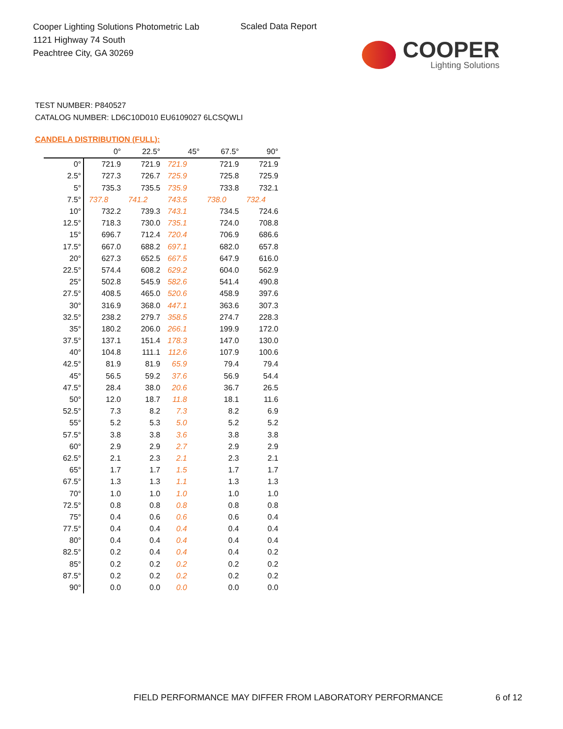Cooper Lighting Solutions Photometric Lab
1121 Highway 74 South
Peachtree City, GA 30269
Scaled Data Report
COOPER
Lighting Solutions
TEST NUMBER: P840527
CATALOG NUMBER: LD6C10D010 EU6109027 6LCSQWLI
CANDELA DISTRIBUTION (FULL):
| | 0° | 22.5° | 45° | 67.5° | 90° |
| --- | --- | --- | --- | --- | --- |
| 0° | 721.9 | 721.9 | 721.9 | 721.9 | 721.9 |
| 2.5° | 727.3 | 726.7 | 725.9 | 725.8 | 725.9 |
| 5° | 735.3 | 735.5 | 735.9 | 733.8 | 732.1 |
| 7.5° | 737.8 | 741.2 | 743.5 | 738.0 | 732.4 |
| 10° | 732.2 | 739.3 | 743.1 | 734.5 | 724.6 |
| 12.5° | 718.3 | 730.0 | 735.1 | 724.0 | 708.8 |
| 15° | 696.7 | 712.4 | 720.4 | 706.9 | 686.6 |
| 17.5° | 667.0 | 688.2 | 697.1 | 682.0 | 657.8 |
| 20° | 627.3 | 652.5 | 667.5 | 647.9 | 616.0 |
| 22.5° | 574.4 | 608.2 | 629.2 | 604.0 | 562.9 |
| 25° | 502.8 | 545.9 | 582.6 | 541.4 | 490.8 |
| 27.5° | 408.5 | 465.0 | 520.6 | 458.9 | 397.6 |
| 30° | 316.9 | 368.0 | 447.1 | 363.6 | 307.3 |
| 32.5° | 238.2 | 279.7 | 358.5 | 274.7 | 228.3 |
| 35° | 180.2 | 206.0 | 266.1 | 199.9 | 172.0 |
| 37.5° | 137.1 | 151.4 | 178.3 | 147.0 | 130.0 |
| 40° | 104.8 | 111.1 | 112.6 | 107.9 | 100.6 |
| 42.5° | 81.9 | 81.9 | 65.9 | 79.4 | 79.4 |
| 45° | 56.5 | 59.2 | 37.6 | 56.9 | 54.4 |
| 47.5° | 28.4 | 38.0 | 20.6 | 36.7 | 26.5 |
| 50° | 12.0 | 18.7 | 11.8 | 18.1 | 11.6 |
| 52.5° | 7.3 | 8.2 | 7.3 | 8.2 | 6.9 |
| 55° | 5.2 | 5.3 | 5.0 | 5.2 | 5.2 |
| 57.5° | 3.8 | 3.8 | 3.6 | 3.8 | 3.8 |
| 60° | 2.9 | 2.9 | 2.7 | 2.9 | 2.9 |
| 62.5° | 2.1 | 2.3 | 2.1 | 2.3 | 2.1 |
| 65° | 1.7 | 1.7 | 1.5 | 1.7 | 1.7 |
| 67.5° | 1.3 | 1.3 | 1.1 | 1.3 | 1.3 |
| 70° | 1.0 | 1.0 | 1.0 | 1.0 | 1.0 |
| 72.5° | 0.8 | 0.8 | 0.8 | 0.8 | 0.8 |
| 75° | 0.4 | 0.6 | 0.6 | 0.6 | 0.4 |
| 77.5° | 0.4 | 0.4 | 0.4 | 0.4 | 0.4 |
| 80° | 0.4 | 0.4 | 0.4 | 0.4 | 0.4 |
| 82.5° | 0.2 | 0.4 | 0.4 | 0.4 | 0.2 |
| 85° | 0.2 | 0.2 | 0.2 | 0.2 | 0.2 |
| 87.5° | 0.2 | 0.2 | 0.2 | 0.2 | 0.2 |
| 90° | 0.0 | 0.0 | 0.0 | 0.0 | 0.0 |
FIELD PERFORMANCE MAY DIFFER FROM LABORATORY PERFORMANCE
6 of 12